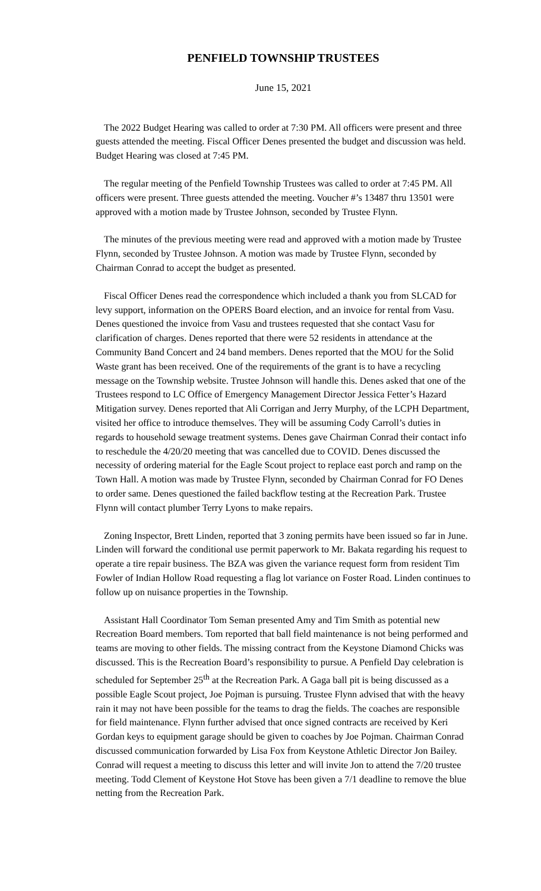PENFIELD TOWNSHIP TRUSTEES
June 15, 2021
The 2022 Budget Hearing was called to order at 7:30 PM. All officers were present and three guests attended the meeting. Fiscal Officer Denes presented the budget and discussion was held. Budget Hearing was closed at 7:45 PM.
The regular meeting of the Penfield Township Trustees was called to order at 7:45 PM. All officers were present. Three guests attended the meeting. Voucher #’s 13487 thru 13501 were approved with a motion made by Trustee Johnson, seconded by Trustee Flynn.
The minutes of the previous meeting were read and approved with a motion made by Trustee Flynn, seconded by Trustee Johnson. A motion was made by Trustee Flynn, seconded by Chairman Conrad to accept the budget as presented.
Fiscal Officer Denes read the correspondence which included a thank you from SLCAD for levy support, information on the OPERS Board election, and an invoice for rental from Vasu. Denes questioned the invoice from Vasu and trustees requested that she contact Vasu for clarification of charges. Denes reported that there were 52 residents in attendance at the Community Band Concert and 24 band members. Denes reported that the MOU for the Solid Waste grant has been received. One of the requirements of the grant is to have a recycling message on the Township website. Trustee Johnson will handle this. Denes asked that one of the Trustees respond to LC Office of Emergency Management Director Jessica Fetter’s Hazard Mitigation survey. Denes reported that Ali Corrigan and Jerry Murphy, of the LCPH Department, visited her office to introduce themselves. They will be assuming Cody Carroll’s duties in regards to household sewage treatment systems. Denes gave Chairman Conrad their contact info to reschedule the 4/20/20 meeting that was cancelled due to COVID. Denes discussed the necessity of ordering material for the Eagle Scout project to replace east porch and ramp on the Town Hall. A motion was made by Trustee Flynn, seconded by Chairman Conrad for FO Denes to order same. Denes questioned the failed backflow testing at the Recreation Park. Trustee Flynn will contact plumber Terry Lyons to make repairs.
Zoning Inspector, Brett Linden, reported that 3 zoning permits have been issued so far in June. Linden will forward the conditional use permit paperwork to Mr. Bakata regarding his request to operate a tire repair business. The BZA was given the variance request form from resident Tim Fowler of Indian Hollow Road requesting a flag lot variance on Foster Road. Linden continues to follow up on nuisance properties in the Township.
Assistant Hall Coordinator Tom Seman presented Amy and Tim Smith as potential new Recreation Board members. Tom reported that ball field maintenance is not being performed and teams are moving to other fields. The missing contract from the Keystone Diamond Chicks was discussed. This is the Recreation Board’s responsibility to pursue. A Penfield Day celebration is scheduled for September 25<sup>th</sup> at the Recreation Park. A Gaga ball pit is being discussed as a possible Eagle Scout project, Joe Pojman is pursuing. Trustee Flynn advised that with the heavy rain it may not have been possible for the teams to drag the fields. The coaches are responsible for field maintenance. Flynn further advised that once signed contracts are received by Keri Gordan keys to equipment garage should be given to coaches by Joe Pojman. Chairman Conrad discussed communication forwarded by Lisa Fox from Keystone Athletic Director Jon Bailey. Conrad will request a meeting to discuss this letter and will invite Jon to attend the 7/20 trustee meeting. Todd Clement of Keystone Hot Stove has been given a 7/1 deadline to remove the blue netting from the Recreation Park.